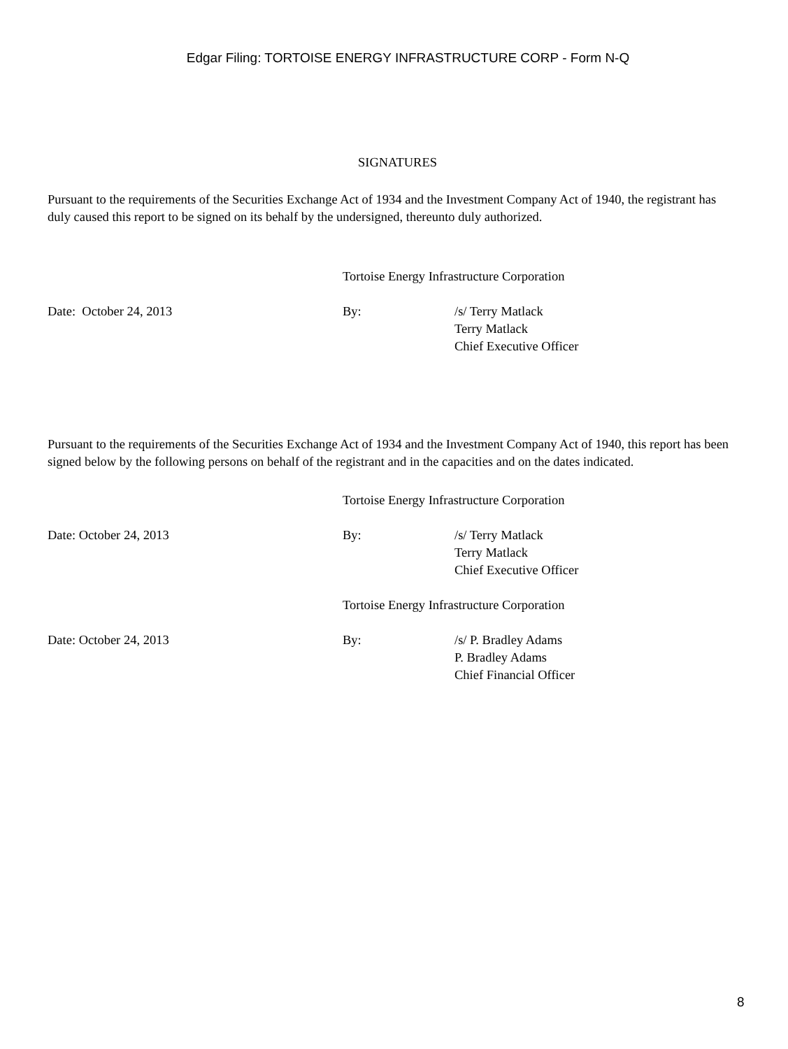Edgar Filing: TORTOISE ENERGY INFRASTRUCTURE CORP - Form N-Q
SIGNATURES
Pursuant to the requirements of the Securities Exchange Act of 1934 and the Investment Company Act of 1940, the registrant has duly caused this report to be signed on its behalf by the undersigned, thereunto duly authorized.
Tortoise Energy Infrastructure Corporation
Date: October 24, 2013 By: /s/ Terry Matlack
Terry Matlack
Chief Executive Officer
Pursuant to the requirements of the Securities Exchange Act of 1934 and the Investment Company Act of 1940, this report has been signed below by the following persons on behalf of the registrant and in the capacities and on the dates indicated.
Tortoise Energy Infrastructure Corporation
Date: October 24, 2013 By: /s/ Terry Matlack
Terry Matlack
Chief Executive Officer
Tortoise Energy Infrastructure Corporation
Date: October 24, 2013 By: /s/ P. Bradley Adams
P. Bradley Adams
Chief Financial Officer
8